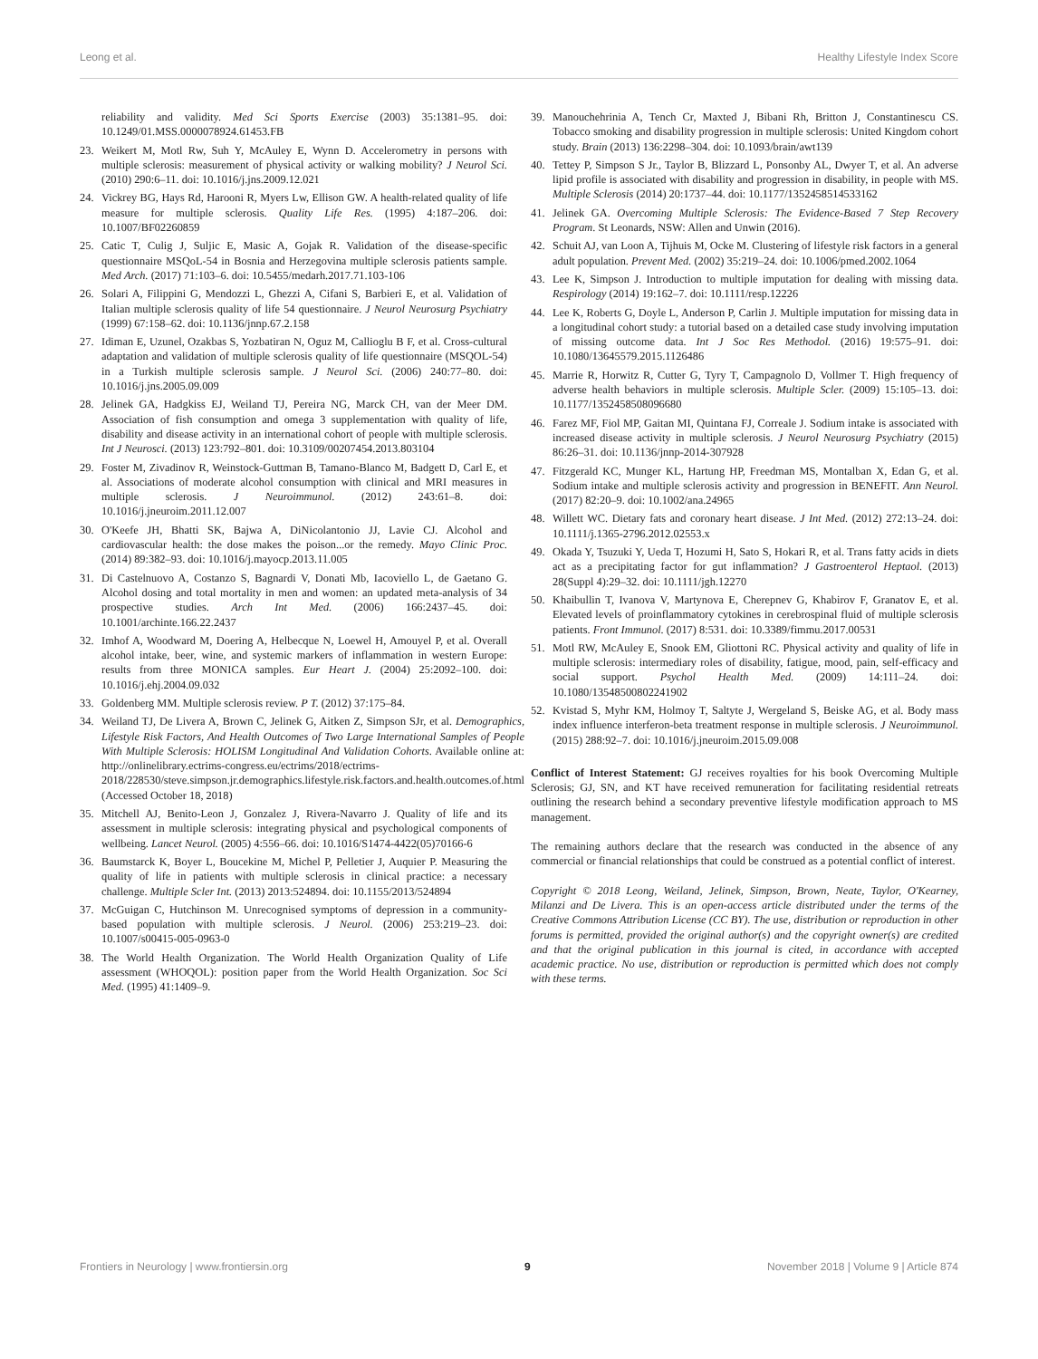Leong et al. Healthy Lifestyle Index Score
reliability and validity. Med Sci Sports Exercise (2003) 35:1381–95. doi: 10.1249/01.MSS.0000078924.61453.FB
23. Weikert M, Motl Rw, Suh Y, McAuley E, Wynn D. Accelerometry in persons with multiple sclerosis: measurement of physical activity or walking mobility? J Neurol Sci. (2010) 290:6–11. doi: 10.1016/j.jns.2009.12.021
24. Vickrey BG, Hays Rd, Harooni R, Myers Lw, Ellison GW. A health-related quality of life measure for multiple sclerosis. Quality Life Res. (1995) 4:187–206. doi: 10.1007/BF02260859
25. Catic T, Culig J, Suljic E, Masic A, Gojak R. Validation of the disease-specific questionnaire MSQoL-54 in Bosnia and Herzegovina multiple sclerosis patients sample. Med Arch. (2017) 71:103–6. doi: 10.5455/medarh.2017.71.103-106
26. Solari A, Filippini G, Mendozzi L, Ghezzi A, Cifani S, Barbieri E, et al. Validation of Italian multiple sclerosis quality of life 54 questionnaire. J Neurol Neurosurg Psychiatry (1999) 67:158–62. doi: 10.1136/jnnp.67.2.158
27. Idiman E, Uzunel, Ozakbas S, Yozbatiran N, Oguz M, Callioglu B F, et al. Cross-cultural adaptation and validation of multiple sclerosis quality of life questionnaire (MSQOL-54) in a Turkish multiple sclerosis sample. J Neurol Sci. (2006) 240:77–80. doi: 10.1016/j.jns.2005.09.009
28. Jelinek GA, Hadgkiss EJ, Weiland TJ, Pereira NG, Marck CH, van der Meer DM. Association of fish consumption and omega 3 supplementation with quality of life, disability and disease activity in an international cohort of people with multiple sclerosis. Int J Neurosci. (2013) 123:792–801. doi: 10.3109/00207454.2013.803104
29. Foster M, Zivadinov R, Weinstock-Guttman B, Tamano-Blanco M, Badgett D, Carl E, et al. Associations of moderate alcohol consumption with clinical and MRI measures in multiple sclerosis. J Neuroimmunol. (2012) 243:61–8. doi: 10.1016/j.jneuroim.2011.12.007
30. O'Keefe JH, Bhatti SK, Bajwa A, DiNicolantonio JJ, Lavie CJ. Alcohol and cardiovascular health: the dose makes the poison...or the remedy. Mayo Clinic Proc. (2014) 89:382–93. doi: 10.1016/j.mayocp.2013.11.005
31. Di Castelnuovo A, Costanzo S, Bagnardi V, Donati Mb, Iacoviello L, de Gaetano G. Alcohol dosing and total mortality in men and women: an updated meta-analysis of 34 prospective studies. Arch Int Med. (2006) 166:2437–45. doi: 10.1001/archinte.166.22.2437
32. Imhof A, Woodward M, Doering A, Helbecque N, Loewel H, Amouyel P, et al. Overall alcohol intake, beer, wine, and systemic markers of inflammation in western Europe: results from three MONICA samples. Eur Heart J. (2004) 25:2092–100. doi: 10.1016/j.ehj.2004.09.032
33. Goldenberg MM. Multiple sclerosis review. P T. (2012) 37:175–84.
34. Weiland TJ, De Livera A, Brown C, Jelinek G, Aitken Z, Simpson SJr, et al. Demographics, Lifestyle Risk Factors, And Health Outcomes of Two Large International Samples of People With Multiple Sclerosis: HOLISM Longitudinal And Validation Cohorts. Available online at: http://onlinelibrary.ectrims-congress.eu/ectrims/2018/ectrims-2018/228530/steve.simpson.jr.demographics.lifestyle.risk.factors.and.health.outcomes.of.html (Accessed October 18, 2018)
35. Mitchell AJ, Benito-Leon J, Gonzalez J, Rivera-Navarro J. Quality of life and its assessment in multiple sclerosis: integrating physical and psychological components of wellbeing. Lancet Neurol. (2005) 4:556–66. doi: 10.1016/S1474-4422(05)70166-6
36. Baumstarck K, Boyer L, Boucekine M, Michel P, Pelletier J, Auquier P. Measuring the quality of life in patients with multiple sclerosis in clinical practice: a necessary challenge. Multiple Scler Int. (2013) 2013:524894. doi: 10.1155/2013/524894
37. McGuigan C, Hutchinson M. Unrecognised symptoms of depression in a community-based population with multiple sclerosis. J Neurol. (2006) 253:219–23. doi: 10.1007/s00415-005-0963-0
38. The World Health Organization. The World Health Organization Quality of Life assessment (WHOQOL): position paper from the World Health Organization. Soc Sci Med. (1995) 41:1409–9.
39. Manouchehrinia A, Tench Cr, Maxted J, Bibani Rh, Britton J, Constantinescu CS. Tobacco smoking and disability progression in multiple sclerosis: United Kingdom cohort study. Brain (2013) 136:2298–304. doi: 10.1093/brain/awt139
40. Tettey P, Simpson S Jr., Taylor B, Blizzard L, Ponsonby AL, Dwyer T, et al. An adverse lipid profile is associated with disability and progression in disability, in people with MS. Multiple Sclerosis (2014) 20:1737–44. doi: 10.1177/1352458514533162
41. Jelinek GA. Overcoming Multiple Sclerosis: The Evidence-Based 7 Step Recovery Program. St Leonards, NSW: Allen and Unwin (2016).
42. Schuit AJ, van Loon A, Tijhuis M, Ocke M. Clustering of lifestyle risk factors in a general adult population. Prevent Med. (2002) 35:219–24. doi: 10.1006/pmed.2002.1064
43. Lee K, Simpson J. Introduction to multiple imputation for dealing with missing data. Respirology (2014) 19:162–7. doi: 10.1111/resp.12226
44. Lee K, Roberts G, Doyle L, Anderson P, Carlin J. Multiple imputation for missing data in a longitudinal cohort study: a tutorial based on a detailed case study involving imputation of missing outcome data. Int J Soc Res Methodol. (2016) 19:575–91. doi: 10.1080/13645579.2015.1126486
45. Marrie R, Horwitz R, Cutter G, Tyry T, Campagnolo D, Vollmer T. High frequency of adverse health behaviors in multiple sclerosis. Multiple Scler. (2009) 15:105–13. doi: 10.1177/1352458508096680
46. Farez MF, Fiol MP, Gaitan MI, Quintana FJ, Correale J. Sodium intake is associated with increased disease activity in multiple sclerosis. J Neurol Neurosurg Psychiatry (2015) 86:26–31. doi: 10.1136/jnnp-2014-307928
47. Fitzgerald KC, Munger KL, Hartung HP, Freedman MS, Montalban X, Edan G, et al. Sodium intake and multiple sclerosis activity and progression in BENEFIT. Ann Neurol. (2017) 82:20–9. doi: 10.1002/ana.24965
48. Willett WC. Dietary fats and coronary heart disease. J Int Med. (2012) 272:13–24. doi: 10.1111/j.1365-2796.2012.02553.x
49. Okada Y, Tsuzuki Y, Ueda T, Hozumi H, Sato S, Hokari R, et al. Trans fatty acids in diets act as a precipitating factor for gut inflammation? J Gastroenterol Heptaol. (2013) 28(Suppl 4):29–32. doi: 10.1111/jgh.12270
50. Khaibullin T, Ivanova V, Martynova E, Cherepnev G, Khabirov F, Granatov E, et al. Elevated levels of proinflammatory cytokines in cerebrospinal fluid of multiple sclerosis patients. Front Immunol. (2017) 8:531. doi: 10.3389/fimmu.2017.00531
51. Motl RW, McAuley E, Snook EM, Gliottoni RC. Physical activity and quality of life in multiple sclerosis: intermediary roles of disability, fatigue, mood, pain, self-efficacy and social support. Psychol Health Med. (2009) 14:111–24. doi: 10.1080/13548500802241902
52. Kvistad S, Myhr KM, Holmoy T, Saltyte J, Wergeland S, Beiske AG, et al. Body mass index influence interferon-beta treatment response in multiple sclerosis. J Neuroimmunol. (2015) 288:92–7. doi: 10.1016/j.jneuroim.2015.09.008
Conflict of Interest Statement: GJ receives royalties for his book Overcoming Multiple Sclerosis; GJ, SN, and KT have received remuneration for facilitating residential retreats outlining the research behind a secondary preventive lifestyle modification approach to MS management.
The remaining authors declare that the research was conducted in the absence of any commercial or financial relationships that could be construed as a potential conflict of interest.
Copyright © 2018 Leong, Weiland, Jelinek, Simpson, Brown, Neate, Taylor, O'Kearney, Milanzi and De Livera. This is an open-access article distributed under the terms of the Creative Commons Attribution License (CC BY). The use, distribution or reproduction in other forums is permitted, provided the original author(s) and the copyright owner(s) are credited and that the original publication in this journal is cited, in accordance with accepted academic practice. No use, distribution or reproduction is permitted which does not comply with these terms.
Frontiers in Neurology | www.frontiersin.org 9 November 2018 | Volume 9 | Article 874